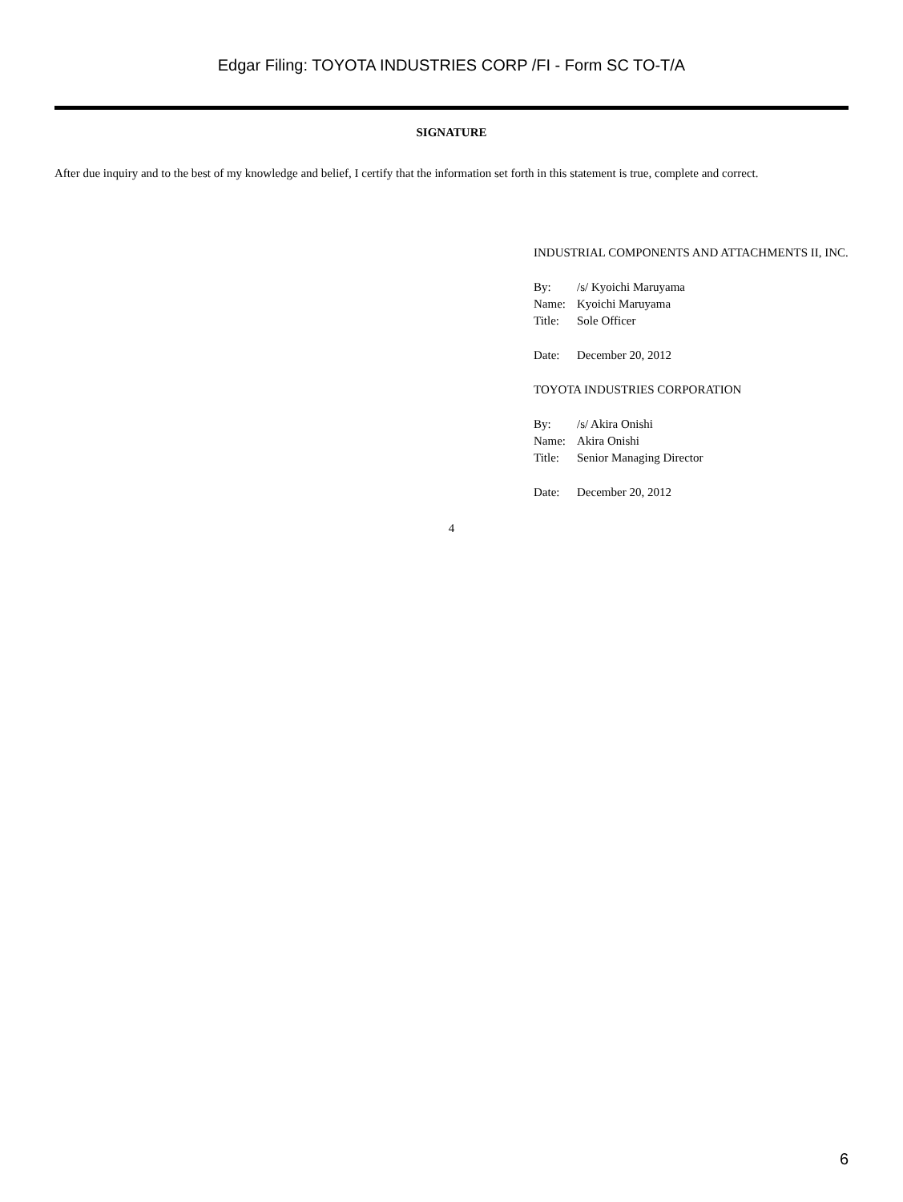Edgar Filing: TOYOTA INDUSTRIES CORP /FI - Form SC TO-T/A
SIGNATURE
After due inquiry and to the best of my knowledge and belief, I certify that the information set forth in this statement is true, complete and correct.
INDUSTRIAL COMPONENTS AND ATTACHMENTS II, INC.
| By: | /s/ Kyoichi Maruyama |
| Name: | Kyoichi Maruyama |
| Title: | Sole Officer |
| Date: | December 20, 2012 |
TOYOTA INDUSTRIES CORPORATION
| By: | /s/ Akira Onishi |
| Name: | Akira Onishi |
| Title: | Senior Managing Director |
| Date: | December 20, 2012 |
4
6